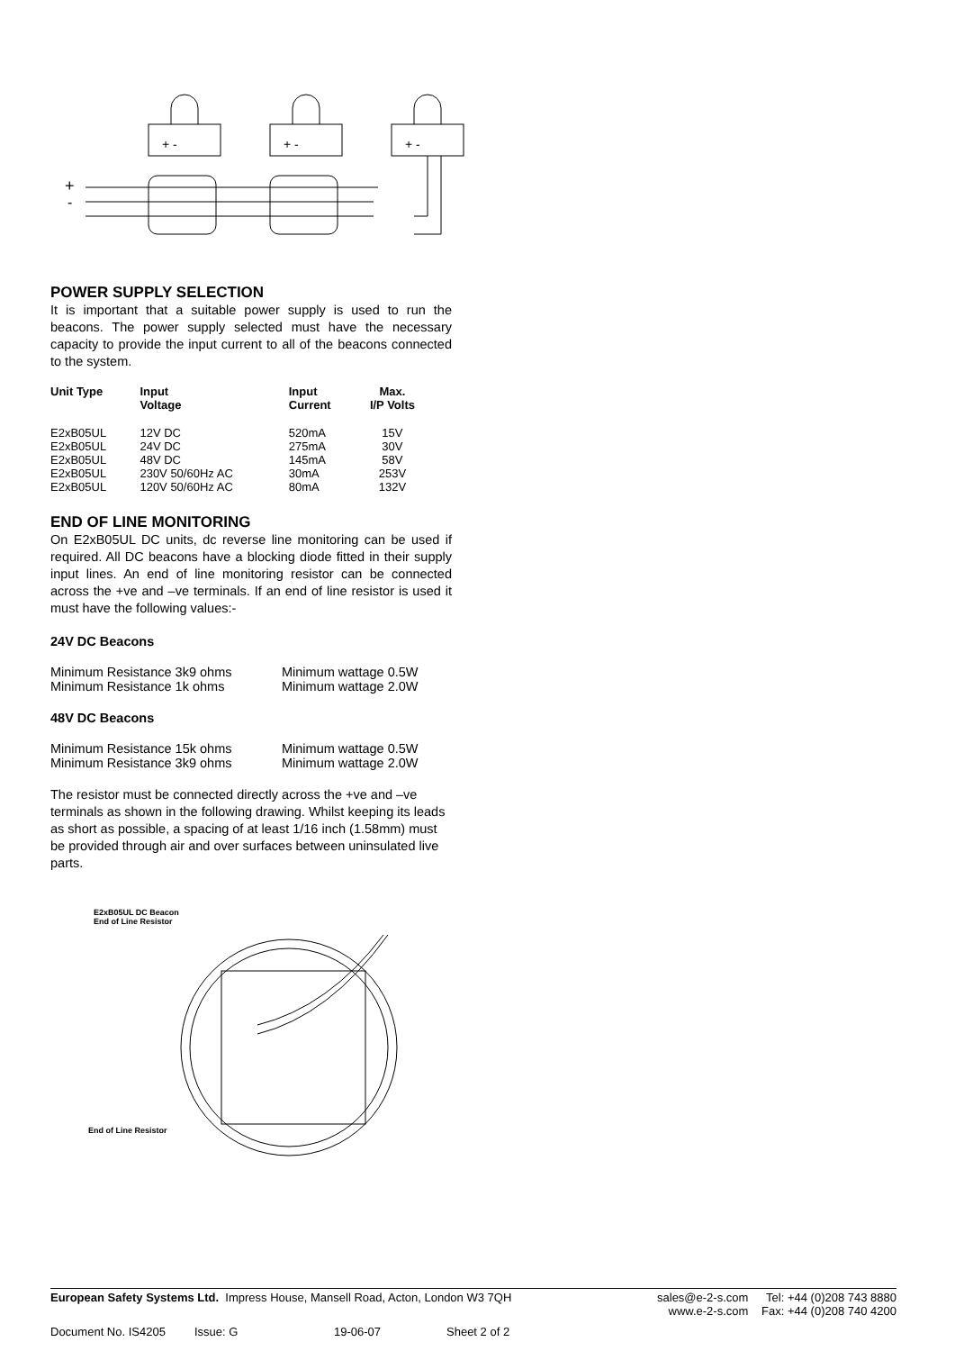+
-
+ -
+ -
+ -
POWER SUPPLY SELECTION
It is important that a suitable power supply is used to run the beacons. The power supply selected must have the necessary capacity to provide the input current to all of the beacons connected to the system.
| Unit Type | Input Voltage | Input Current | Max. I/P Volts |
| --- | --- | --- | --- |
| E2xB05UL | 12V DC | 520mA | 15V |
| E2xB05UL | 24V DC | 275mA | 30V |
| E2xB05UL | 48V DC | 145mA | 58V |
| E2xB05UL | 230V 50/60Hz AC | 30mA | 253V |
| E2xB05UL | 120V 50/60Hz AC | 80mA | 132V |
END OF LINE MONITORING
On E2xB05UL DC units, dc reverse line monitoring can be used if required. All DC beacons have a blocking diode fitted in their supply input lines. An end of line monitoring resistor can be connected across the +ve and –ve terminals. If an end of line resistor is used it must have the following values:-
24V DC Beacons
| Minimum Resistance 3k9 ohms | Minimum wattage 0.5W |
| Minimum Resistance 1k ohms | Minimum wattage 2.0W |
48V DC Beacons
| Minimum Resistance 15k ohms | Minimum wattage 0.5W |
| Minimum Resistance 3k9 ohms | Minimum wattage 2.0W |
The resistor must be connected directly across the +ve and –ve terminals as shown in the following drawing. Whilst keeping its leads as short as possible, a spacing of at least 1/16 inch (1.58mm) must be provided through air and over surfaces between uninsulated live parts.
E2xB05UL DC Beacon
End of Line Resistor
End of Line Resistor
European Safety Systems Ltd. Impress House, Mansell Road, Acton, London W3 7QH
sales@e-2-s.com
www.e-2-s.com
Tel: +44 (0)208 743 8880
Fax: +44 (0)208 740 4200
Document No. IS4205 Issue: G 19-06-07 Sheet 2 of 2